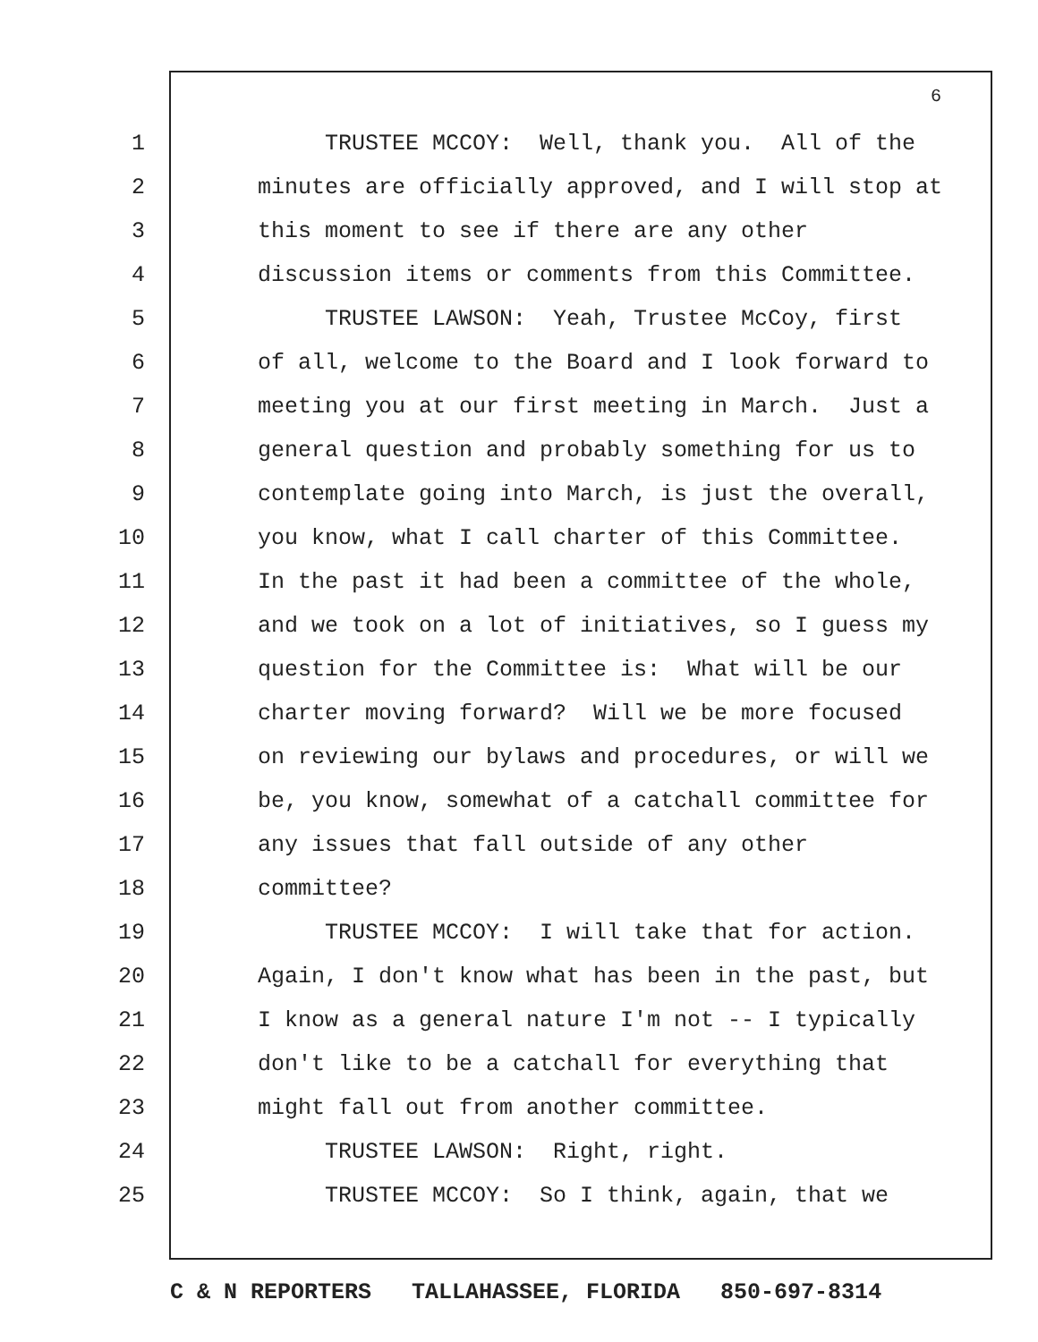6
1 TRUSTEE MCCOY: Well, thank you. All of the
2 minutes are officially approved, and I will stop at
3 this moment to see if there are any other
4 discussion items or comments from this Committee.
5 TRUSTEE LAWSON: Yeah, Trustee McCoy, first
6 of all, welcome to the Board and I look forward to
7 meeting you at our first meeting in March. Just a
8 general question and probably something for us to
9 contemplate going into March, is just the overall,
10 you know, what I call charter of this Committee.
11 In the past it had been a committee of the whole,
12 and we took on a lot of initiatives, so I guess my
13 question for the Committee is: What will be our
14 charter moving forward? Will we be more focused
15 on reviewing our bylaws and procedures, or will we
16 be, you know, somewhat of a catchall committee for
17 any issues that fall outside of any other
18 committee?
19 TRUSTEE MCCOY: I will take that for action.
20 Again, I don't know what has been in the past, but
21 I know as a general nature I'm not -- I typically
22 don't like to be a catchall for everything that
23 might fall out from another committee.
24 TRUSTEE LAWSON: Right, right.
25 TRUSTEE MCCOY: So I think, again, that we
C & N REPORTERS TALLAHASSEE, FLORIDA 850-697-8314